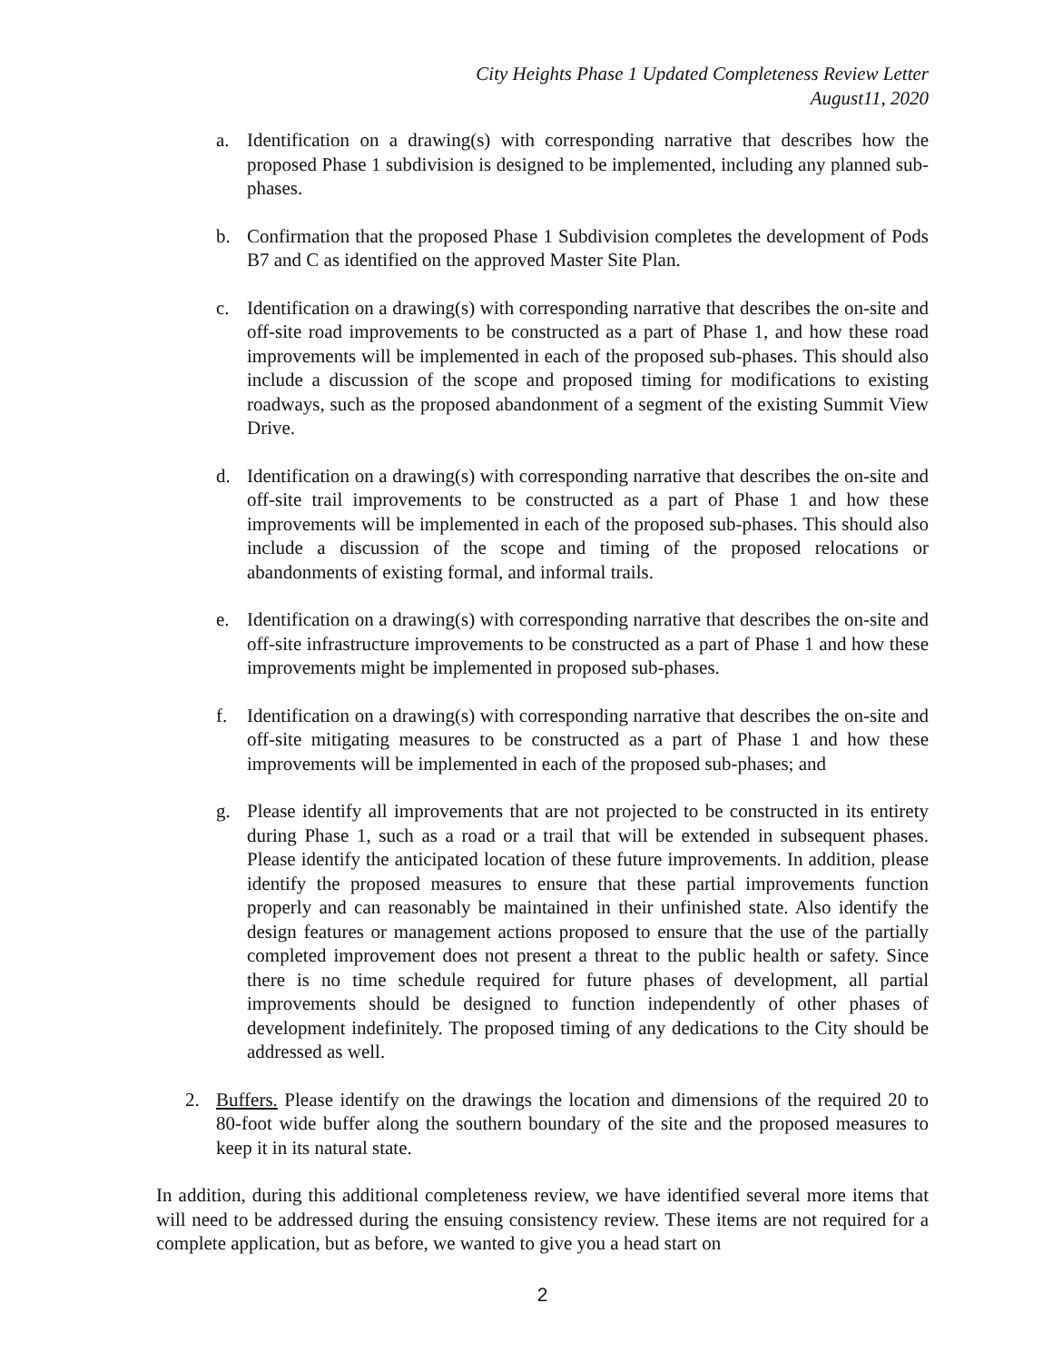City Heights Phase 1 Updated Completeness Review Letter
August11, 2020
a. Identification on a drawing(s) with corresponding narrative that describes how the proposed Phase 1 subdivision is designed to be implemented, including any planned sub-phases.
b. Confirmation that the proposed Phase 1 Subdivision completes the development of Pods B7 and C as identified on the approved Master Site Plan.
c. Identification on a drawing(s) with corresponding narrative that describes the on-site and off-site road improvements to be constructed as a part of Phase 1, and how these road improvements will be implemented in each of the proposed sub-phases. This should also include a discussion of the scope and proposed timing for modifications to existing roadways, such as the proposed abandonment of a segment of the existing Summit View Drive.
d. Identification on a drawing(s) with corresponding narrative that describes the on-site and off-site trail improvements to be constructed as a part of Phase 1 and how these improvements will be implemented in each of the proposed sub-phases. This should also include a discussion of the scope and timing of the proposed relocations or abandonments of existing formal, and informal trails.
e. Identification on a drawing(s) with corresponding narrative that describes the on-site and off-site infrastructure improvements to be constructed as a part of Phase 1 and how these improvements might be implemented in proposed sub-phases.
f. Identification on a drawing(s) with corresponding narrative that describes the on-site and off-site mitigating measures to be constructed as a part of Phase 1 and how these improvements will be implemented in each of the proposed sub-phases; and
g. Please identify all improvements that are not projected to be constructed in its entirety during Phase 1, such as a road or a trail that will be extended in subsequent phases. Please identify the anticipated location of these future improvements. In addition, please identify the proposed measures to ensure that these partial improvements function properly and can reasonably be maintained in their unfinished state. Also identify the design features or management actions proposed to ensure that the use of the partially completed improvement does not present a threat to the public health or safety. Since there is no time schedule required for future phases of development, all partial improvements should be designed to function independently of other phases of development indefinitely. The proposed timing of any dedications to the City should be addressed as well.
2. Buffers. Please identify on the drawings the location and dimensions of the required 20 to 80-foot wide buffer along the southern boundary of the site and the proposed measures to keep it in its natural state.
In addition, during this additional completeness review, we have identified several more items that will need to be addressed during the ensuing consistency review. These items are not required for a complete application, but as before, we wanted to give you a head start on
2